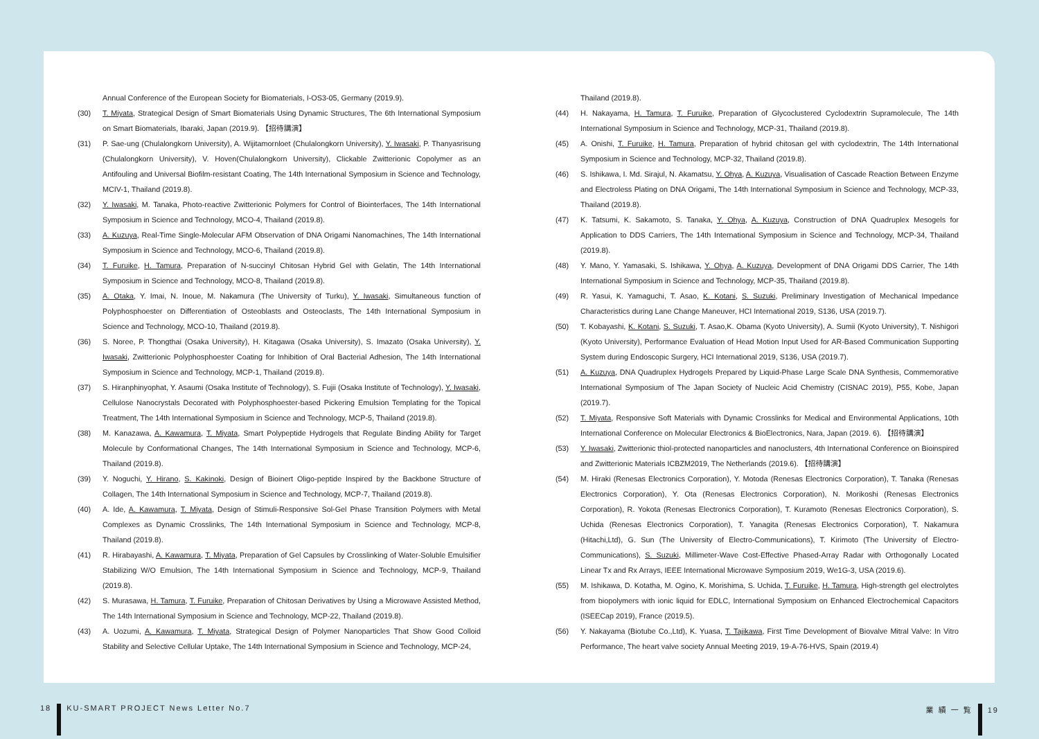Annual Conference of the European Society for Biomaterials, I-OS3-05, Germany (2019.9).
(30) T. Miyata, Strategical Design of Smart Biomaterials Using Dynamic Structures, The 6th International Symposium on Smart Biomaterials, Ibaraki, Japan (2019.9). 【招待講演】
(31) P. Sae-ung (Chulalongkorn University), A. Wijitamornloet (Chulalongkorn University), Y. Iwasaki, P. Thanyasrisung (Chulalongkorn University), V. Hoven(Chulalongkorn University), Clickable Zwitterionic Copolymer as an Antifouling and Universal Biofilm-resistant Coating, The 14th International Symposium in Science and Technology, MCIV-1, Thailand (2019.8).
(32) Y. Iwasaki, M. Tanaka, Photo-reactive Zwitterionic Polymers for Control of Biointerfaces, The 14th International Symposium in Science and Technology, MCO-4, Thailand (2019.8).
(33) A. Kuzuya, Real-Time Single-Molecular AFM Observation of DNA Origami Nanomachines, The 14th International Symposium in Science and Technology, MCO-6, Thailand (2019.8).
(34) T. Furuike, H. Tamura, Preparation of N-succinyl Chitosan Hybrid Gel with Gelatin, The 14th International Symposium in Science and Technology, MCO-8, Thailand (2019.8).
(35) A. Otaka, Y. Imai, N. Inoue, M. Nakamura (The University of Turku), Y. Iwasaki, Simultaneous function of Polyphosphoester on Differentiation of Osteoblasts and Osteoclasts, The 14th International Symposium in Science and Technology, MCO-10, Thailand (2019.8).
(36) S. Noree, P. Thongthai (Osaka University), H. Kitagawa (Osaka University), S. Imazato (Osaka University), Y. Iwasaki, Zwitterionic Polyphosphoester Coating for Inhibition of Oral Bacterial Adhesion, The 14th International Symposium in Science and Technology, MCP-1, Thailand (2019.8).
(37) S. Hiranphinyophat, Y. Asaumi (Osaka Institute of Technology), S. Fujii (Osaka Institute of Technology), Y. Iwasaki, Cellulose Nanocrystals Decorated with Polyphosphoester-based Pickering Emulsion Templating for the Topical Treatment, The 14th International Symposium in Science and Technology, MCP-5, Thailand (2019.8).
(38) M. Kanazawa, A. Kawamura, T. Miyata, Smart Polypeptide Hydrogels that Regulate Binding Ability for Target Molecule by Conformational Changes, The 14th International Symposium in Science and Technology, MCP-6, Thailand (2019.8).
(39) Y. Noguchi, Y. Hirano, S. Kakinoki, Design of Bioinert Oligo-peptide Inspired by the Backbone Structure of Collagen, The 14th International Symposium in Science and Technology, MCP-7, Thailand (2019.8).
(40) A. Ide, A. Kawamura, T. Miyata, Design of Stimuli-Responsive Sol-Gel Phase Transition Polymers with Metal Complexes as Dynamic Crosslinks, The 14th International Symposium in Science and Technology, MCP-8, Thailand (2019.8).
(41) R. Hirabayashi, A. Kawamura, T. Miyata, Preparation of Gel Capsules by Crosslinking of Water-Soluble Emulsifier Stabilizing W/O Emulsion, The 14th International Symposium in Science and Technology, MCP-9, Thailand (2019.8).
(42) S. Murasawa, H. Tamura, T. Furuike, Preparation of Chitosan Derivatives by Using a Microwave Assisted Method, The 14th International Symposium in Science and Technology, MCP-22, Thailand (2019.8).
(43) A. Uozumi, A. Kawamura, T. Miyata, Strategical Design of Polymer Nanoparticles That Show Good Colloid Stability and Selective Cellular Uptake, The 14th International Symposium in Science and Technology, MCP-24,
Thailand (2019.8).
(44) H. Nakayama, H. Tamura, T. Furuike, Preparation of Glycoclustered Cyclodextrin Supramolecule, The 14th International Symposium in Science and Technology, MCP-31, Thailand (2019.8).
(45) A. Onishi, T. Furuike, H. Tamura, Preparation of hybrid chitosan gel with cyclodextrin, The 14th International Symposium in Science and Technology, MCP-32, Thailand (2019.8).
(46) S. Ishikawa, I. Md. Sirajul, N. Akamatsu, Y. Ohya, A. Kuzuya, Visualisation of Cascade Reaction Between Enzyme and Electroless Plating on DNA Origami, The 14th International Symposium in Science and Technology, MCP-33, Thailand (2019.8).
(47) K. Tatsumi, K. Sakamoto, S. Tanaka, Y. Ohya, A. Kuzuya, Construction of DNA Quadruplex Mesogels for Application to DDS Carriers, The 14th International Symposium in Science and Technology, MCP-34, Thailand (2019.8).
(48) Y. Mano, Y. Yamasaki, S. Ishikawa, Y. Ohya, A. Kuzuya, Development of DNA Origami DDS Carrier, The 14th International Symposium in Science and Technology, MCP-35, Thailand (2019.8).
(49) R. Yasui, K. Yamaguchi, T. Asao, K. Kotani, S. Suzuki, Preliminary Investigation of Mechanical Impedance Characteristics during Lane Change Maneuver, HCI International 2019, S136, USA (2019.7).
(50) T. Kobayashi, K. Kotani, S. Suzuki, T. Asao,K. Obama (Kyoto University), A. Sumii (Kyoto University), T. Nishigori (Kyoto University), Performance Evaluation of Head Motion Input Used for AR-Based Communication Supporting System during Endoscopic Surgery, HCI International 2019, S136, USA (2019.7).
(51) A. Kuzuya, DNA Quadruplex Hydrogels Prepared by Liquid-Phase Large Scale DNA Synthesis, Commemorative International Symposium of The Japan Society of Nucleic Acid Chemistry (CISNAC 2019), P55, Kobe, Japan (2019.7).
(52) T. Miyata, Responsive Soft Materials with Dynamic Crosslinks for Medical and Environmental Applications, 10th International Conference on Molecular Electronics & BioElectronics, Nara, Japan (2019. 6). 【招待講演】
(53) Y. Iwasaki, Zwitterionic thiol-protected nanoparticles and nanoclusters, 4th International Conference on Bioinspired and Zwitterionic Materials ICBZM2019, The Netherlands (2019.6). 【招待講演】
(54) M. Hiraki (Renesas Electronics Corporation), Y. Motoda (Renesas Electronics Corporation), T. Tanaka (Renesas Electronics Corporation), Y. Ota (Renesas Electronics Corporation), N. Morikoshi (Renesas Electronics Corporation), R. Yokota (Renesas Electronics Corporation), T. Kuramoto (Renesas Electronics Corporation), S. Uchida (Renesas Electronics Corporation), T. Yanagita (Renesas Electronics Corporation), T. Nakamura (Hitachi,Ltd), G. Sun (The University of Electro-Communications), T. Kirimoto (The University of Electro-Communications), S. Suzuki, Millimeter-Wave Cost-Effective Phased-Array Radar with Orthogonally Located Linear Tx and Rx Arrays, IEEE International Microwave Symposium 2019, We1G-3, USA (2019.6).
(55) M. Ishikawa, D. Kotatha, M. Ogino, K. Morishima, S. Uchida, T. Furuike, H. Tamura, High-strength gel electrolytes from biopolymers with ionic liquid for EDLC, International Symposium on Enhanced Electrochemical Capacitors (ISEECap 2019), France (2019.5).
(56) Y. Nakayama (Biotube Co.,Ltd), K. Yuasa, T. Tajikawa, First Time Development of Biovalve Mitral Valve: In Vitro Performance, The heart valve society Annual Meeting 2019, 19-A-76-HVS, Spain (2019.4)
18 KU-SMART PROJECT News Letter No.7
業 績 一 覧 19